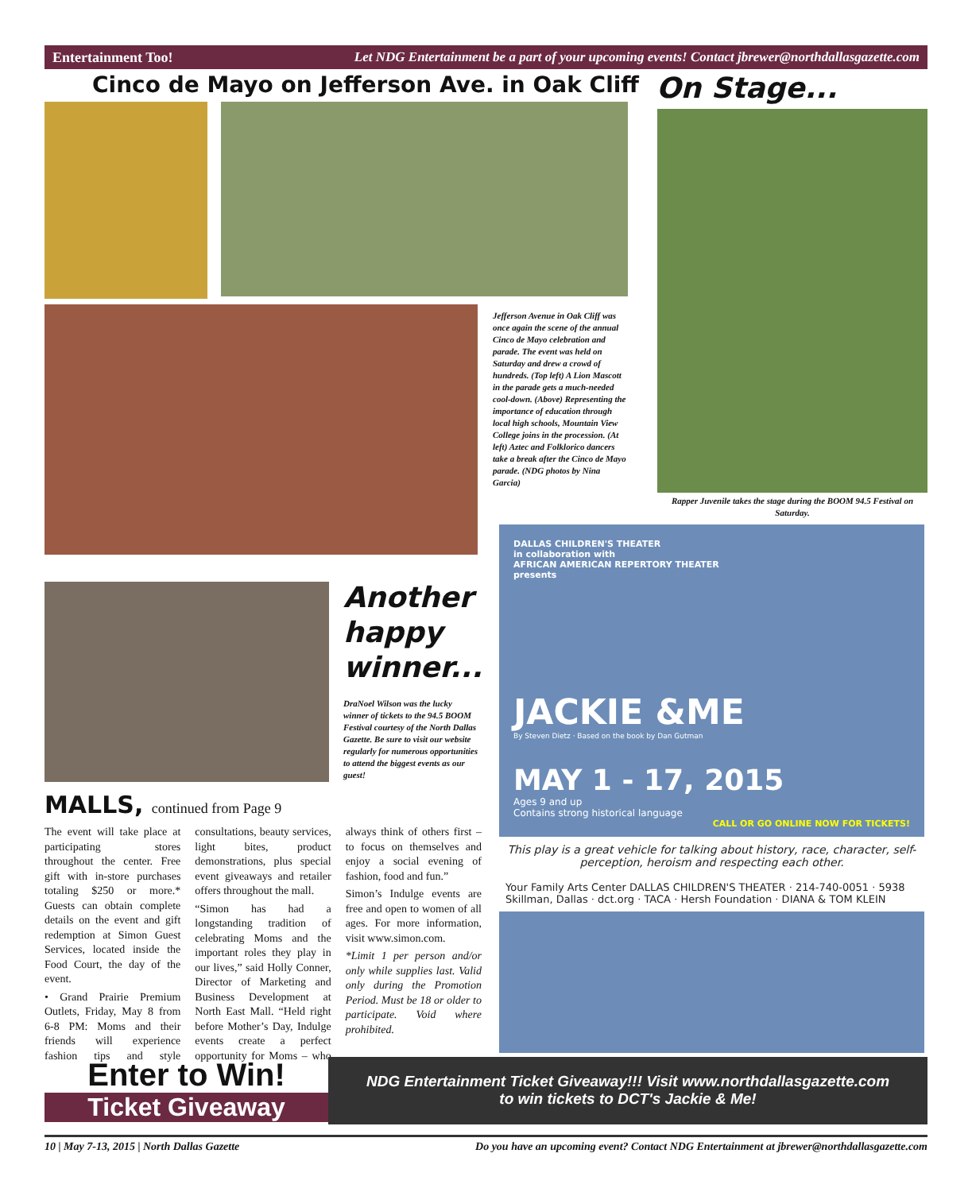Entertainment Too! Let NDG Entertainment be a part of your upcoming events! Contact jbrewer@northdallasgazette.com
Cinco de Mayo on Jefferson Ave. in Oak Cliff
On Stage...
Jefferson Avenue in Oak Cliff was once again the scene of the annual Cinco de Mayo celebration and parade. The event was held on Saturday and drew a crowd of hundreds. (Top left) A Lion Mascott in the parade gets a much-needed cool-down. (Above) Representing the importance of education through local high schools, Mountain View College joins in the procession. (At left) Aztec and Folklorico dancers take a break after the Cinco de Mayo parade. (NDG photos by Nina Garcia)
Rapper Juvenile takes the stage during the BOOM 94.5 Festival on Saturday.
Another happy winner...
DraNoel Wilson was the lucky winner of tickets to the 94.5 BOOM Festival courtesy of the North Dallas Gazette. Be sure to visit our website regularly for numerous opportunities to attend the biggest events as our guest!
MALLS, continued from Page 9
The event will take place at participating stores throughout the center. Free gift with in-store purchases totaling $250 or more.* Guests can obtain complete details on the event and gift redemption at Simon Guest Services, located inside the Food Court, the day of the event.
• Grand Prairie Premium Outlets, Friday, May 8 from 6-8 PM: Moms and their friends will experience fashion tips and style consultations, beauty services, light bites, product demonstrations, plus special event giveaways and retailer offers throughout the mall.
“Simon has had a longstanding tradition of celebrating Moms and the important roles they play in our lives,” said Holly Conner, Director of Marketing and Business Development at North East Mall. “Held right before Mother’s Day, Indulge events create a perfect opportunity for Moms – who always think of others first – to focus on themselves and enjoy a social evening of fashion, food and fun.”
Simon’s Indulge events are free and open to women of all ages. For more information, visit www.simon.com.
*Limit 1 per person and/or only while supplies last. Valid only during the Promotion Period. Must be 18 or older to participate. Void where prohibited.
DALLAS CHILDREN'S THEATER
in collaboration with
AFRICAN AMERICAN REPERTORY THEATER
presents
JACKIE &ME
By Steven Dietz · Based on the book by Dan Gutman
MAY 1 - 17, 2015
Ages 9 and up
Contains strong historical language
CALL OR GO ONLINE NOW FOR TICKETS!
This play is a great vehicle for talking about history, race, character, self-perception, heroism and respecting each other.
Your Family Arts Center DALLAS CHILDREN'S THEATER · 214-740-0051 · 5938 Skillman, Dallas · dct.org · TACA · Hersh Foundation · DIANA & TOM KLEIN
Enter to Win!
Ticket Giveaway
NDG Entertainment Ticket Giveaway!!! Visit www.northdallasgazette.com
to win tickets to DCT's Jackie & Me!
10 | May 7-13, 2015 | North Dallas Gazette Do you have an upcoming event? Contact NDG Entertainment at jbrewer@northdallasgazette.com